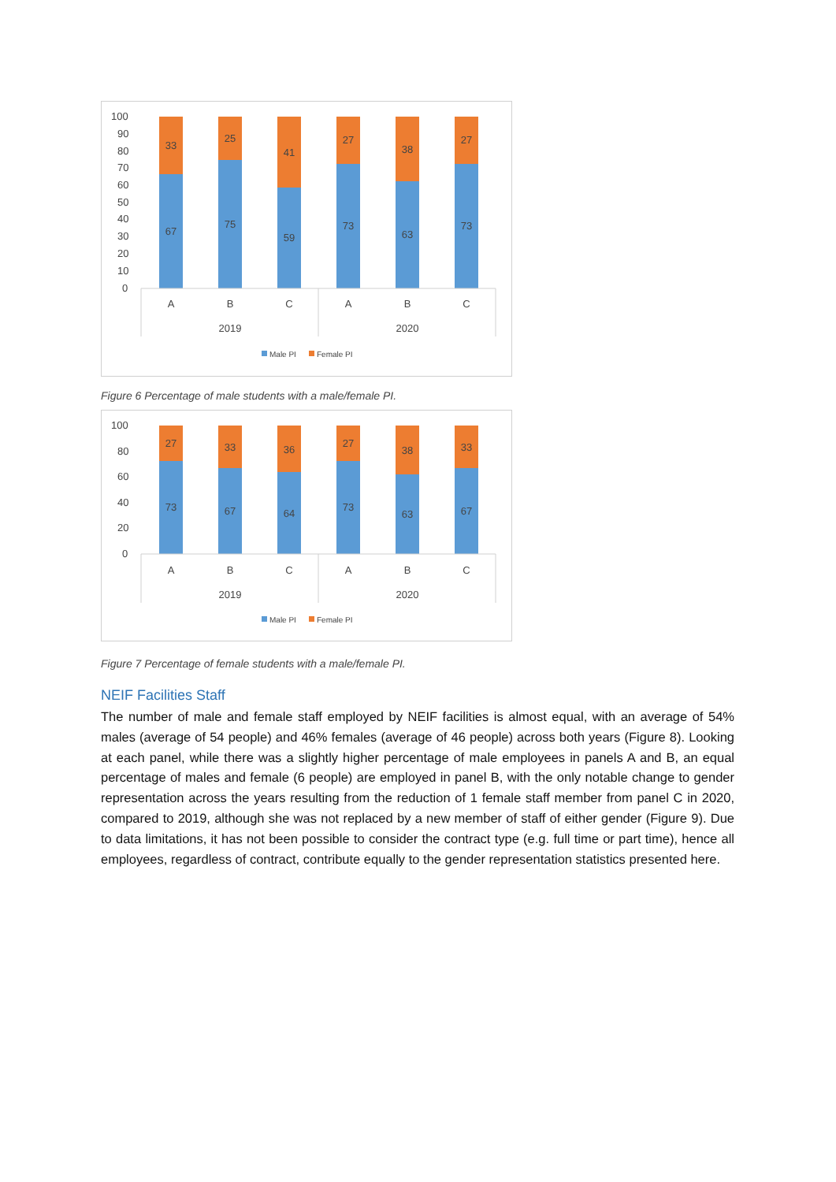100
90
80
70
60
50
40
30
20
10
0
33
67
25
75
41
59
27
73
38
63
27
73
A
B
C
A
B
C
2019
2020
Male PI
Female PI
Figure 6 Percentage of male students with a male/female PI.
100
80
60
40
20
0
27
73
33
67
36
64
27
73
38
63
33
67
A
B
C
A
B
C
2019
2020
Male PI
Female PI
Figure 7 Percentage of female students with a male/female PI.
NEIF Facilities Staff
The number of male and female staff employed by NEIF facilities is almost equal, with an average of 54% males (average of 54 people) and 46% females (average of 46 people) across both years (Figure 8). Looking at each panel, while there was a slightly higher percentage of male employees in panels A and B, an equal percentage of males and female (6 people) are employed in panel B, with the only notable change to gender representation across the years resulting from the reduction of 1 female staff member from panel C in 2020, compared to 2019, although she was not replaced by a new member of staff of either gender (Figure 9). Due to data limitations, it has not been possible to consider the contract type (e.g. full time or part time), hence all employees, regardless of contract, contribute equally to the gender representation statistics presented here.